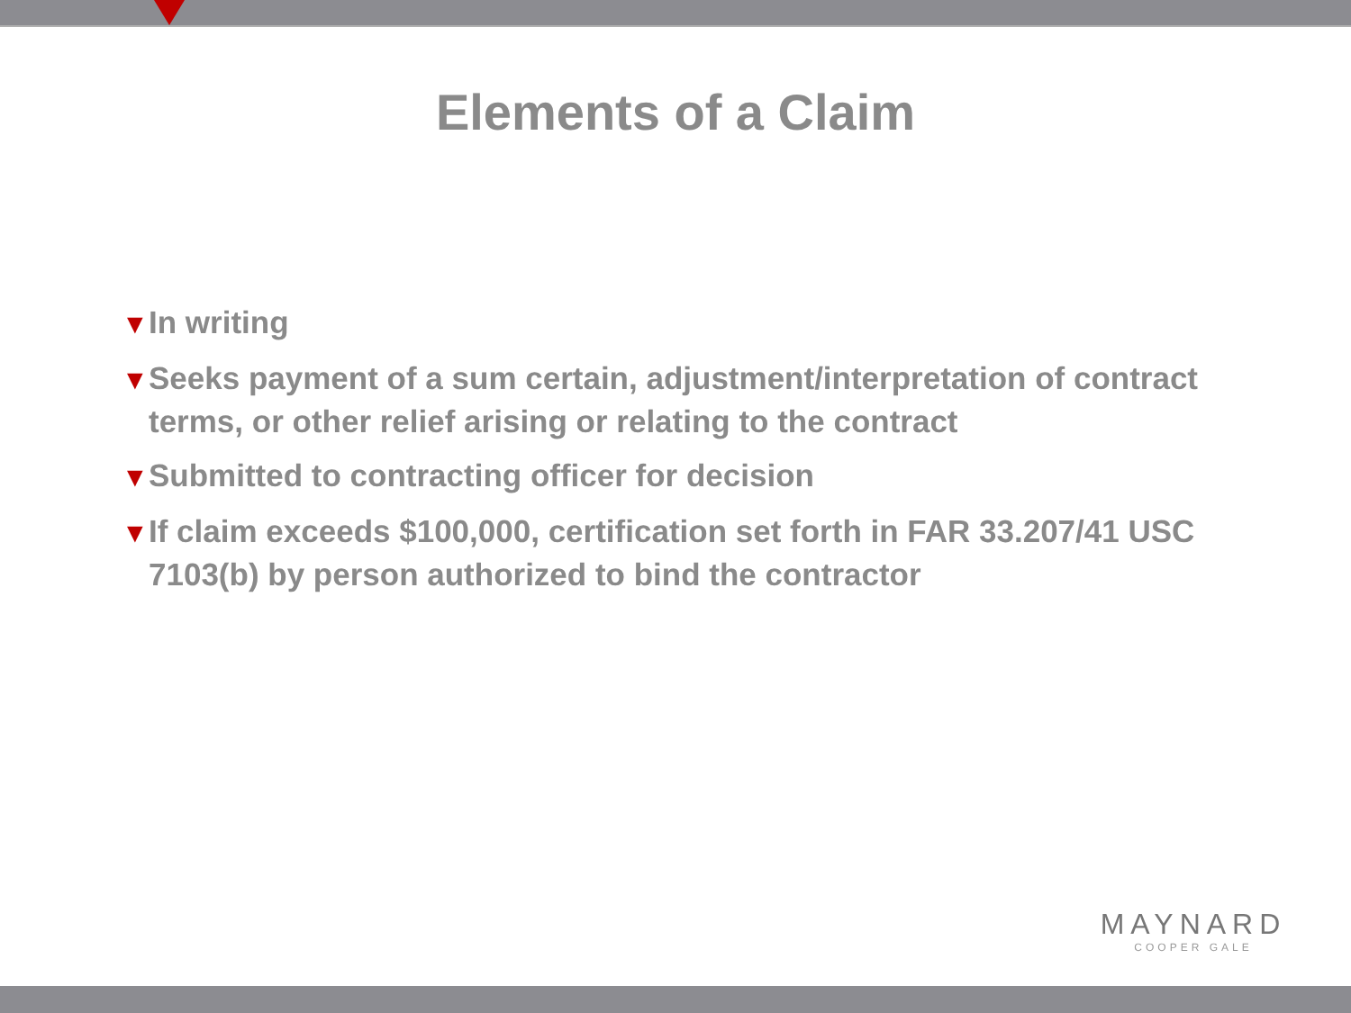Elements of a Claim
▼ In writing
▼ Seeks payment of a sum certain, adjustment/interpretation of contract terms, or other relief arising or relating to the contract
▼ Submitted to contracting officer for decision
▼ If claim exceeds $100,000, certification set forth in FAR 33.207/41 USC 7103(b) by person authorized to bind the contractor
MAYNARD
COOPER GALE